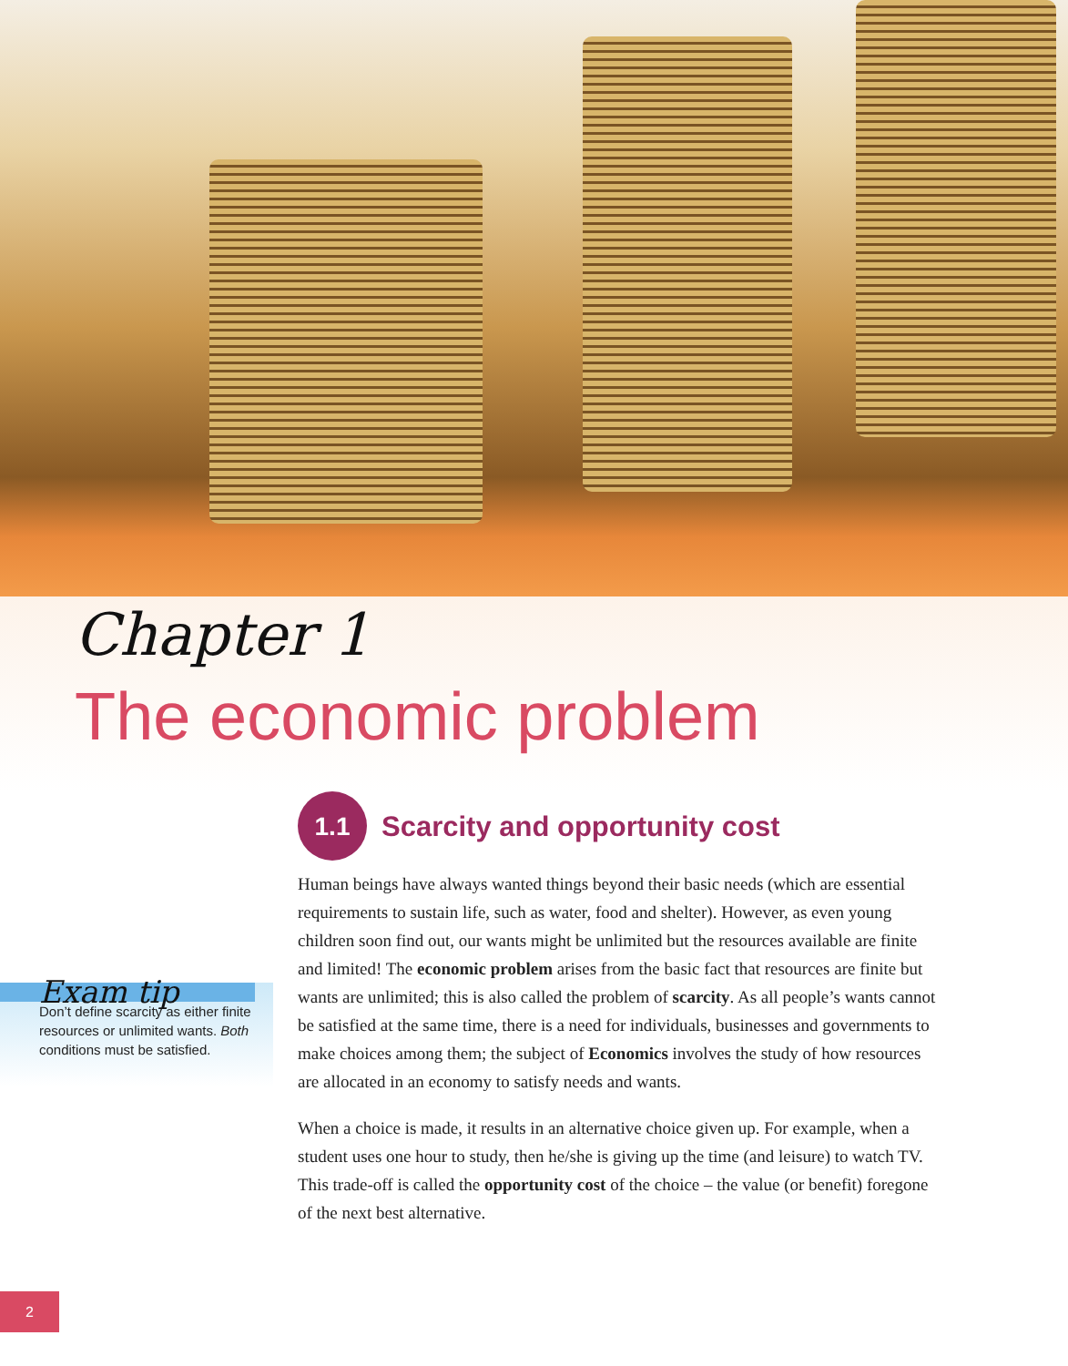Chapter 1
The economic problem
Exam tip
Don’t define scarcity as either finite resources or unlimited wants. Both conditions must be satisfied.
1.1 Scarcity and opportunity cost
Human beings have always wanted things beyond their basic needs (which are essential requirements to sustain life, such as water, food and shelter). However, as even young children soon find out, our wants might be unlimited but the resources available are finite and limited! The economic problem arises from the basic fact that resources are finite but wants are unlimited; this is also called the problem of scarcity. As all people’s wants cannot be satisfied at the same time, there is a need for individuals, businesses and governments to make choices among them; the subject of Economics involves the study of how resources are allocated in an economy to satisfy needs and wants.
When a choice is made, it results in an alternative choice given up. For example, when a student uses one hour to study, then he/she is giving up the time (and leisure) to watch TV. This trade-off is called the opportunity cost of the choice – the value (or benefit) foregone of the next best alternative.
2